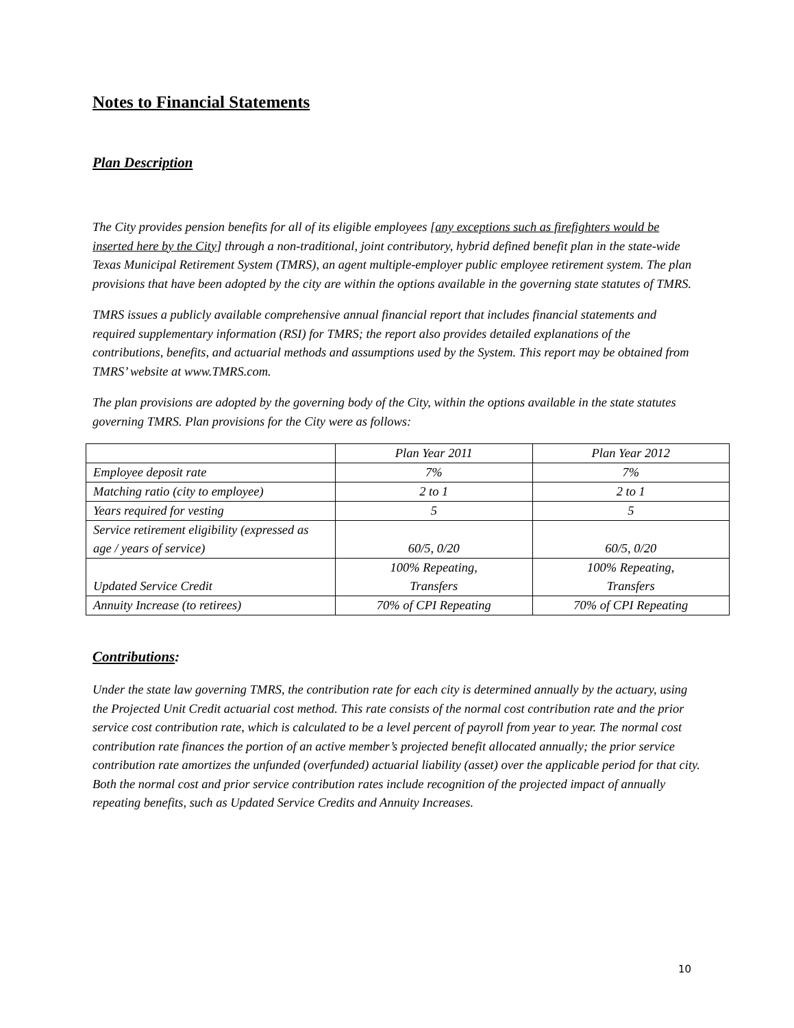Notes to Financial Statements
Plan Description
The City provides pension benefits for all of its eligible employees [any exceptions such as firefighters would be inserted here by the City] through a non-traditional, joint contributory, hybrid defined benefit plan in the state-wide Texas Municipal Retirement System (TMRS), an agent multiple-employer public employee retirement system. The plan provisions that have been adopted by the city are within the options available in the governing state statutes of TMRS.
TMRS issues a publicly available comprehensive annual financial report that includes financial statements and required supplementary information (RSI) for TMRS; the report also provides detailed explanations of the contributions, benefits, and actuarial methods and assumptions used by the System. This report may be obtained from TMRS’ website at www.TMRS.com.
The plan provisions are adopted by the governing body of the City, within the options available in the state statutes governing TMRS. Plan provisions for the City were as follows:
| | Plan Year 2011 | Plan Year 2012 |
| Employee deposit rate | 7% | 7% |
| Matching ratio (city to employee) | 2 to 1 | 2 to 1 |
| Years required for vesting | 5 | 5 |
| Service retirement eligibility (expressed as age / years of service) | 60/5, 0/20 | 60/5, 0/20 |
| Updated Service Credit | 100% Repeating, Transfers | 100% Repeating, Transfers |
| Annuity Increase (to retirees) | 70% of CPI Repeating | 70% of CPI Repeating |
Contributions:
Under the state law governing TMRS, the contribution rate for each city is determined annually by the actuary, using the Projected Unit Credit actuarial cost method. This rate consists of the normal cost contribution rate and the prior service cost contribution rate, which is calculated to be a level percent of payroll from year to year. The normal cost contribution rate finances the portion of an active member’s projected benefit allocated annually; the prior service contribution rate amortizes the unfunded (overfunded) actuarial liability (asset) over the applicable period for that city. Both the normal cost and prior service contribution rates include recognition of the projected impact of annually repeating benefits, such as Updated Service Credits and Annuity Increases.
10